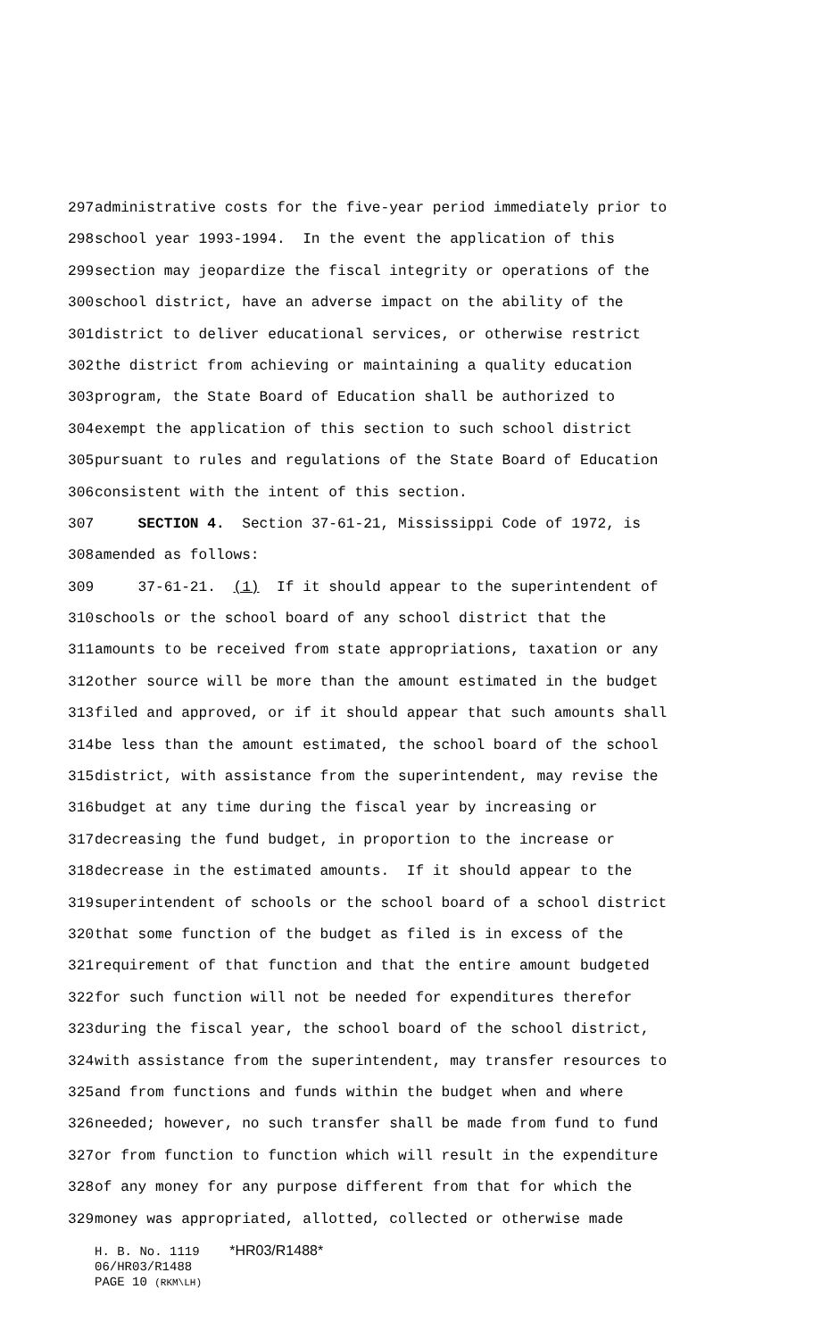297 administrative costs for the five-year period immediately prior to
298 school year 1993-1994. In the event the application of this
299 section may jeopardize the fiscal integrity or operations of the
300 school district, have an adverse impact on the ability of the
301 district to deliver educational services, or otherwise restrict
302 the district from achieving or maintaining a quality education
303 program, the State Board of Education shall be authorized to
304 exempt the application of this section to such school district
305 pursuant to rules and regulations of the State Board of Education
306 consistent with the intent of this section.
307 SECTION 4. Section 37-61-21, Mississippi Code of 1972, is
308 amended as follows:
309 37-61-21. (1) If it should appear to the superintendent of
310 schools or the school board of any school district that the
311 amounts to be received from state appropriations, taxation or any
312 other source will be more than the amount estimated in the budget
313 filed and approved, or if it should appear that such amounts shall
314 be less than the amount estimated, the school board of the school
315 district, with assistance from the superintendent, may revise the
316 budget at any time during the fiscal year by increasing or
317 decreasing the fund budget, in proportion to the increase or
318 decrease in the estimated amounts. If it should appear to the
319 superintendent of schools or the school board of a school district
320 that some function of the budget as filed is in excess of the
321 requirement of that function and that the entire amount budgeted
322 for such function will not be needed for expenditures therefor
323 during the fiscal year, the school board of the school district,
324 with assistance from the superintendent, may transfer resources to
325 and from functions and funds within the budget when and where
326 needed; however, no such transfer shall be made from fund to fund
327 or from function to function which will result in the expenditure
328 of any money for any purpose different from that for which the
329 money was appropriated, allotted, collected or otherwise made
H. B. No. 1119 *HR03/R1488*
06/HR03/R1488
PAGE 10 (RKM\LH)